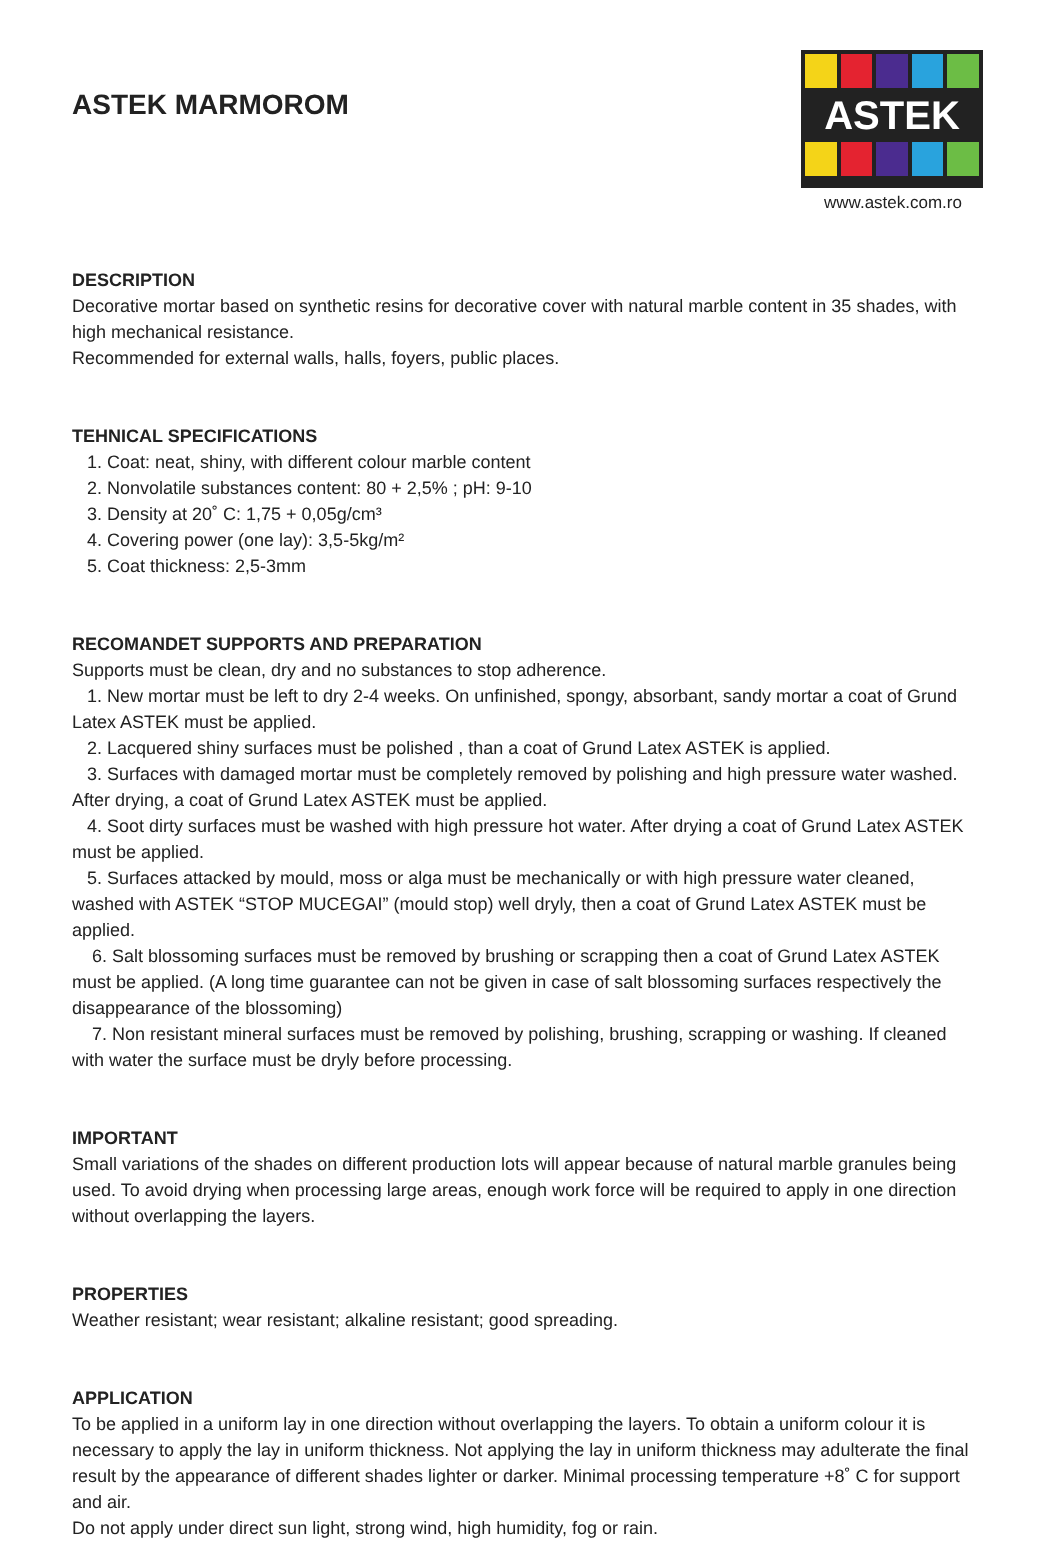ASTEK MARMOROM
ASTEK
www.astek.com.ro
DESCRIPTION
Decorative mortar based on synthetic resins for decorative cover with natural marble content in 35 shades, with high mechanical resistance.
Recommended for external walls, halls, foyers, public places.
TEHNICAL SPECIFICATIONS
1. Coat: neat, shiny, with different colour marble content
2. Nonvolatile substances content: 80 + 2,5% ; pH: 9-10
3. Density at 20˚ C: 1,75 + 0,05g/cm³
4. Covering power (one lay): 3,5-5kg/m²
5. Coat thickness: 2,5-3mm
RECOMANDET SUPPORTS AND PREPARATION
Supports must be clean, dry and no substances to stop adherence.
1. New mortar must be left to dry 2-4 weeks. On unfinished, spongy, absorbant, sandy mortar a coat of Grund Latex ASTEK must be applied.
2. Lacquered shiny surfaces must be polished , than a coat of Grund Latex ASTEK is applied.
3. Surfaces with damaged mortar must be completely removed by polishing and high pressure water washed. After drying, a coat of Grund Latex ASTEK must be applied.
4. Soot dirty surfaces must be washed with high pressure hot water. After drying a coat of Grund Latex ASTEK must be applied.
5. Surfaces attacked by mould, moss or alga must be mechanically or with high pressure water cleaned, washed with ASTEK “STOP MUCEGAI” (mould stop) well dryly, then a coat of Grund Latex ASTEK must be applied.
6. Salt blossoming surfaces must be removed by brushing or scrapping then a coat of Grund Latex ASTEK must be applied. (A long time guarantee can not be given in case of salt blossoming surfaces respectively the disappearance of the blossoming)
7. Non resistant mineral surfaces must be removed by polishing, brushing, scrapping or washing. If cleaned with water the surface must be dryly before processing.
IMPORTANT
Small variations of the shades on different production lots will appear because of natural marble granules being used. To avoid drying when processing large areas, enough work force will be required to apply in one direction without overlapping the layers.
PROPERTIES
Weather resistant; wear resistant; alkaline resistant; good spreading.
APPLICATION
To be applied in a uniform lay in one direction without overlapping the layers. To obtain a uniform colour it is necessary to apply the lay in uniform thickness. Not applying the lay in uniform thickness may adulterate the final result by the appearance of different shades lighter or darker. Minimal processing temperature +8˚ C for support and air.
Do not apply under direct sun light, strong wind, high humidity, fog or rain.